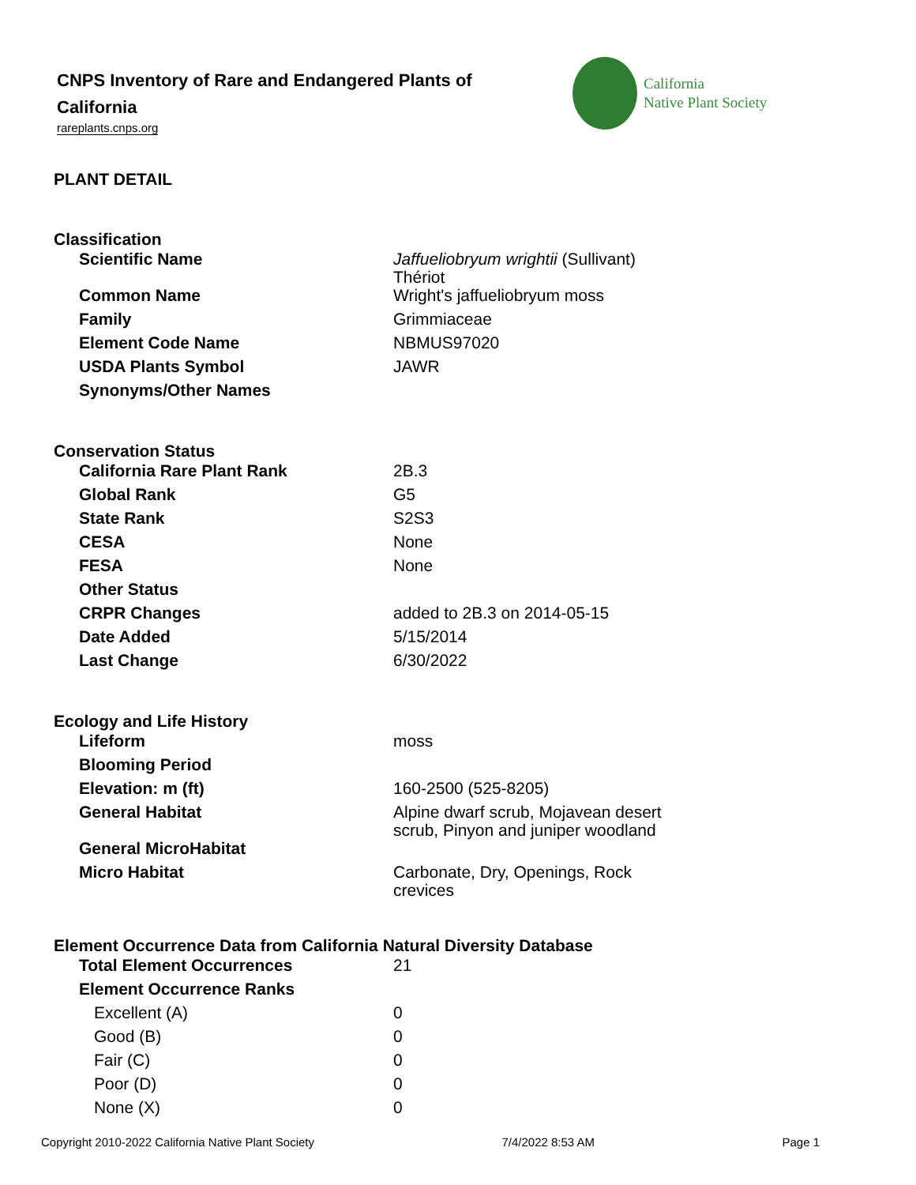CNPS Inventory of Rare and Endangered Plants of California
rareplants.cnps.org
California
Native Plant Society
PLANT DETAIL
Classification
| Scientific Name | Jaffueliobryum wrightii (Sullivant) Thériot |
| Common Name | Wright's jaffueliobryum moss |
| Family | Grimmiaceae |
| Element Code Name | NBMUS97020 |
| USDA Plants Symbol | JAWR |
| Synonyms/Other Names | |
Conservation Status
| California Rare Plant Rank | 2B.3 |
| Global Rank | G5 |
| State Rank | S2S3 |
| CESA | None |
| FESA | None |
| Other Status | |
| CRPR Changes | added to 2B.3 on 2014-05-15 |
| Date Added | 5/15/2014 |
| Last Change | 6/30/2022 |
Ecology and Life History
| Lifeform | moss |
| Blooming Period | |
| Elevation: m (ft) | 160-2500 (525-8205) |
| General Habitat | Alpine dwarf scrub, Mojavean desert scrub, Pinyon and juniper woodland |
| General MicroHabitat | |
| Micro Habitat | Carbonate, Dry, Openings, Rock crevices |
Element Occurrence Data from California Natural Diversity Database
| Total Element Occurrences | 21 |
| Element Occurrence Ranks | |
| Excellent (A) | 0 |
| Good (B) | 0 |
| Fair (C) | 0 |
| Poor (D) | 0 |
| None (X) | 0 |
Copyright 2010-2022 California Native Plant Society 7/4/2022 8:53 AM Page 1